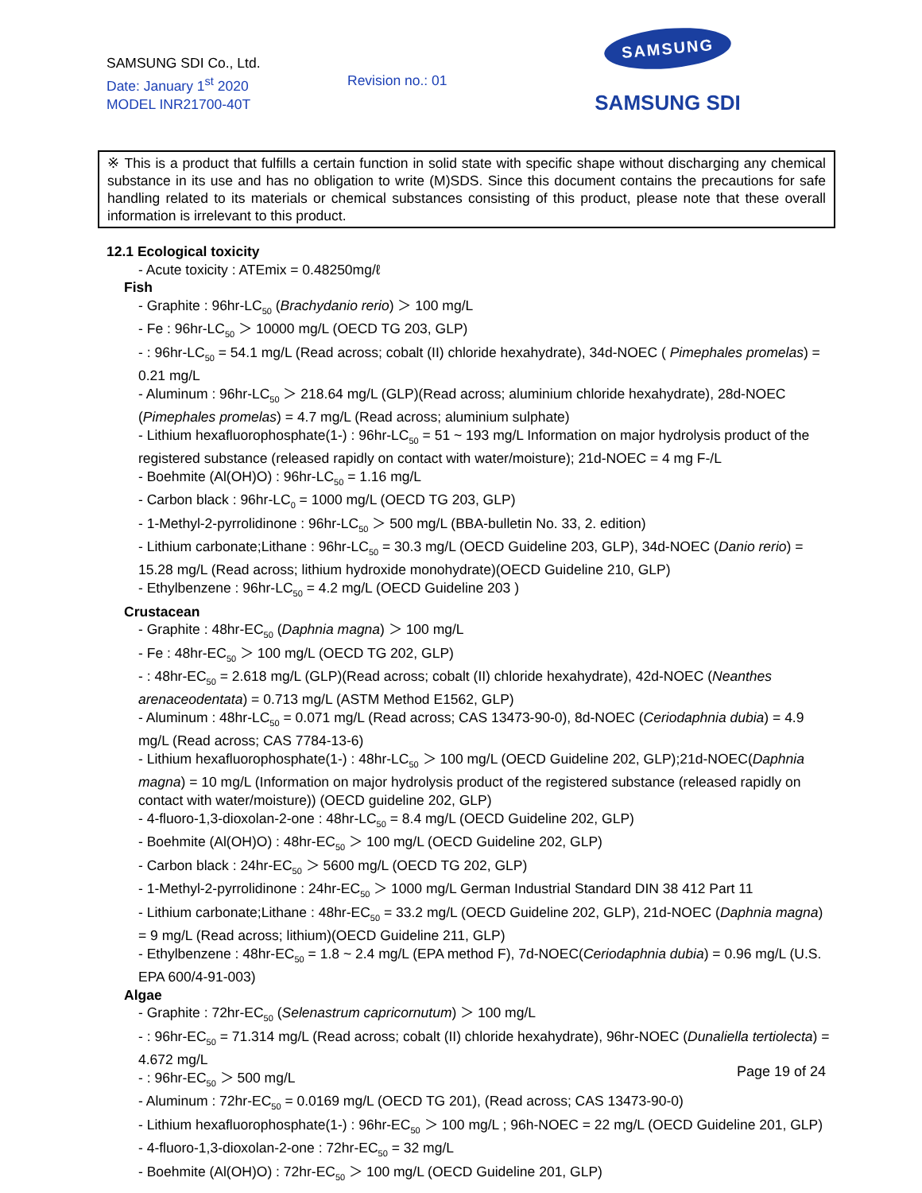SAMSUNG SDI Co., Ltd.
Date: January 1<sup>st</sup> 2020
MODEL INR21700-40T
Revision no.: 01
SAMSUNG
SAMSUNG SDI
※ This is a product that fulfills a certain function in solid state with specific shape without discharging any chemical substance in its use and has no obligation to write (M)SDS. Since this document contains the precautions for safe handling related to its materials or chemical substances consisting of this product, please note that these overall information is irrelevant to this product.
12.1 Ecological toxicity
- Acute toxicity : ATEmix = 0.48250mg/ℓ
Fish
- Graphite : 96hr-LC<sub>50</sub> (Brachydanio rerio) ＞ 100 mg/L
- Fe : 96hr-LC<sub>50</sub> ＞ 10000 mg/L (OECD TG 203, GLP)
- : 96hr-LC<sub>50</sub> = 54.1 mg/L (Read across; cobalt (II) chloride hexahydrate), 34d-NOEC ( Pimephales promelas) = 0.21 mg/L
- Aluminum : 96hr-LC<sub>50</sub> ＞ 218.64 mg/L (GLP)(Read across; aluminium chloride hexahydrate), 28d-NOEC (Pimephales promelas) = 4.7 mg/L (Read across; aluminium sulphate)
- Lithium hexafluorophosphate(1-) : 96hr-LC<sub>50</sub> = 51 ~ 193 mg/L Information on major hydrolysis product of the registered substance (released rapidly on contact with water/moisture); 21d-NOEC = 4 mg F-/L
- Boehmite (Al(OH)O) : 96hr-LC<sub>50</sub> = 1.16 mg/L
- Carbon black : 96hr-LC<sub>0</sub> = 1000 mg/L (OECD TG 203, GLP)
- 1-Methyl-2-pyrrolidinone : 96hr-LC<sub>50</sub> ＞ 500 mg/L (BBA-bulletin No. 33, 2. edition)
- Lithium carbonate;Lithane : 96hr-LC<sub>50</sub> = 30.3 mg/L (OECD Guideline 203, GLP), 34d-NOEC (Danio rerio) = 15.28 mg/L (Read across; lithium hydroxide monohydrate)(OECD Guideline 210, GLP)
- Ethylbenzene : 96hr-LC<sub>50</sub> = 4.2 mg/L (OECD Guideline 203 )
Crustacean
- Graphite : 48hr-EC<sub>50</sub> (Daphnia magna) ＞ 100 mg/L
- Fe : 48hr-EC<sub>50</sub> ＞ 100 mg/L (OECD TG 202, GLP)
- : 48hr-EC<sub>50</sub> = 2.618 mg/L (GLP)(Read across; cobalt (II) chloride hexahydrate), 42d-NOEC (Neanthes arenaceodentata) = 0.713 mg/L (ASTM Method E1562, GLP)
- Aluminum : 48hr-LC<sub>50</sub> = 0.071 mg/L (Read across; CAS 13473-90-0), 8d-NOEC (Ceriodaphnia dubia) = 4.9 mg/L (Read across; CAS 7784-13-6)
- Lithium hexafluorophosphate(1-) : 48hr-LC<sub>50</sub> ＞ 100 mg/L (OECD Guideline 202, GLP);21d-NOEC(Daphnia magna) = 10 mg/L (Information on major hydrolysis product of the registered substance (released rapidly on contact with water/moisture)) (OECD guideline 202, GLP)
- 4-fluoro-1,3-dioxolan-2-one : 48hr-LC<sub>50</sub> = 8.4 mg/L (OECD Guideline 202, GLP)
- Boehmite (Al(OH)O) : 48hr-EC<sub>50</sub> ＞ 100 mg/L (OECD Guideline 202, GLP)
- Carbon black : 24hr-EC<sub>50</sub> ＞ 5600 mg/L (OECD TG 202, GLP)
- 1-Methyl-2-pyrrolidinone : 24hr-EC<sub>50</sub> ＞ 1000 mg/L German Industrial Standard DIN 38 412 Part 11
- Lithium carbonate;Lithane : 48hr-EC<sub>50</sub> = 33.2 mg/L (OECD Guideline 202, GLP), 21d-NOEC (Daphnia magna) = 9 mg/L (Read across; lithium)(OECD Guideline 211, GLP)
- Ethylbenzene : 48hr-EC<sub>50</sub> = 1.8 ~ 2.4 mg/L (EPA method F), 7d-NOEC(Ceriodaphnia dubia) = 0.96 mg/L (U.S. EPA 600/4-91-003)
Algae
- Graphite : 72hr-EC<sub>50</sub> (Selenastrum capricornutum) ＞ 100 mg/L
- : 96hr-EC<sub>50</sub> = 71.314 mg/L (Read across; cobalt (II) chloride hexahydrate), 96hr-NOEC (Dunaliella tertiolecta) = 4.672 mg/L
- : 96hr-EC<sub>50</sub> ＞ 500 mg/L
- Aluminum : 72hr-EC<sub>50</sub> = 0.0169 mg/L (OECD TG 201), (Read across; CAS 13473-90-0)
- Lithium hexafluorophosphate(1-) : 96hr-EC<sub>50</sub> ＞ 100 mg/L ; 96h-NOEC = 22 mg/L (OECD Guideline 201, GLP)
- 4-fluoro-1,3-dioxolan-2-one : 72hr-EC<sub>50</sub> = 32 mg/L
- Boehmite (Al(OH)O) : 72hr-EC<sub>50</sub> ＞ 100 mg/L (OECD Guideline 201, GLP)
Page 19 of 24